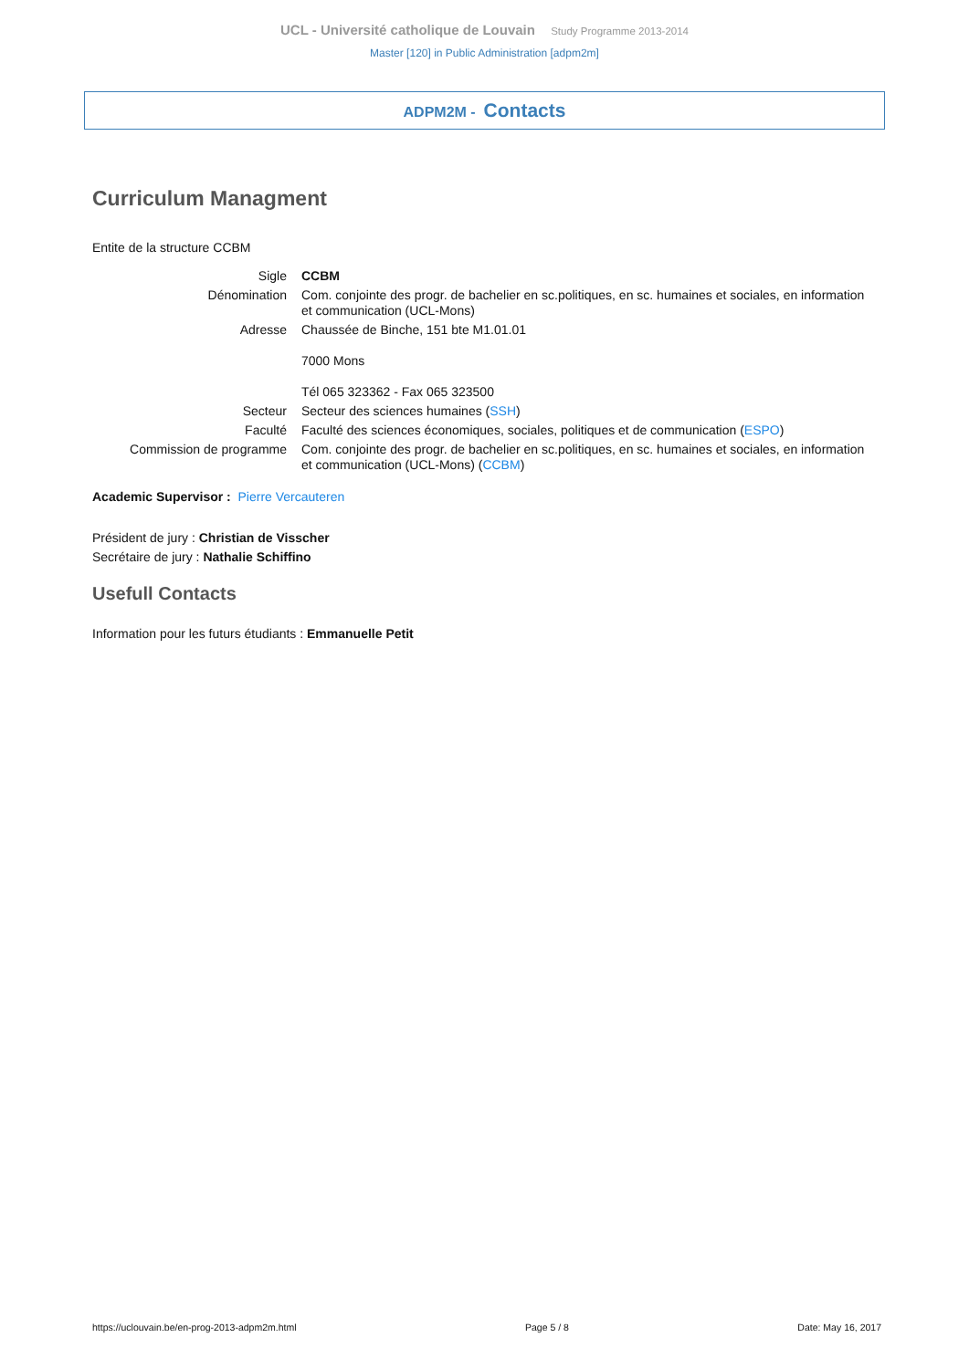UCL - Université catholique de Louvain Study Programme 2013-2014
Master [120] in Public Administration [adpm2m]
ADPM2M - Contacts
Curriculum Managment
Entite de la structure CCBM
| Sigle | CCBM |
| Dénomination | Com. conjointe des progr. de bachelier en sc.politiques, en sc. humaines et sociales, en information et communication (UCL-Mons) |
| Adresse | Chaussée de Binche, 151 bte M1.01.01 7000 Mons Tél 065 323362 - Fax 065 323500 |
| Secteur | Secteur des sciences humaines ( SSH ) |
| Faculté | Faculté des sciences économiques, sociales, politiques et de communication ( ESPO ) |
| Commission de programme | Com. conjointe des progr. de bachelier en sc.politiques, en sc. humaines et sociales, en information et communication (UCL-Mons) ( CCBM ) |
Academic Supervisor : Pierre Vercauteren
Président de jury : Christian de Visscher
Secrétaire de jury : Nathalie Schiffino
Usefull Contacts
Information pour les futurs étudiants : Emmanuelle Petit
https://uclouvain.be/en-prog-2013-adpm2m.html Page 5 / 8 Date: May 16, 2017